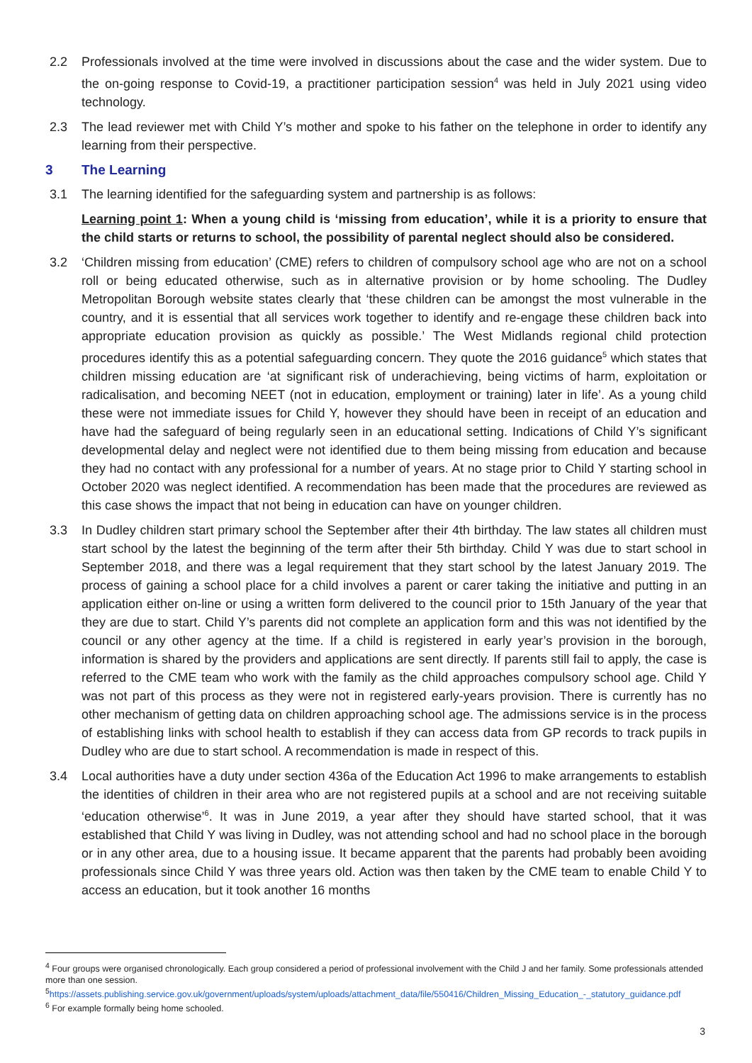2.2 Professionals involved at the time were involved in discussions about the case and the wider system. Due to the on-going response to Covid-19, a practitioner participation session<sup>4</sup> was held in July 2021 using video technology.
2.3 The lead reviewer met with Child Y’s mother and spoke to his father on the telephone in order to identify any learning from their perspective.
3 The Learning
3.1 The learning identified for the safeguarding system and partnership is as follows:
Learning point 1: When a young child is ‘missing from education’, while it is a priority to ensure that the child starts or returns to school, the possibility of parental neglect should also be considered.
3.2 ‘Children missing from education’ (CME) refers to children of compulsory school age who are not on a school roll or being educated otherwise, such as in alternative provision or by home schooling. The Dudley Metropolitan Borough website states clearly that ‘these children can be amongst the most vulnerable in the country, and it is essential that all services work together to identify and re-engage these children back into appropriate education provision as quickly as possible.’ The West Midlands regional child protection procedures identify this as a potential safeguarding concern. They quote the 2016 guidance<sup>5</sup> which states that children missing education are ‘at significant risk of underachieving, being victims of harm, exploitation or radicalisation, and becoming NEET (not in education, employment or training) later in life’. As a young child these were not immediate issues for Child Y, however they should have been in receipt of an education and have had the safeguard of being regularly seen in an educational setting. Indications of Child Y’s significant developmental delay and neglect were not identified due to them being missing from education and because they had no contact with any professional for a number of years. At no stage prior to Child Y starting school in October 2020 was neglect identified. A recommendation has been made that the procedures are reviewed as this case shows the impact that not being in education can have on younger children.
3.3 In Dudley children start primary school the September after their 4th birthday. The law states all children must start school by the latest the beginning of the term after their 5th birthday. Child Y was due to start school in September 2018, and there was a legal requirement that they start school by the latest January 2019. The process of gaining a school place for a child involves a parent or carer taking the initiative and putting in an application either on-line or using a written form delivered to the council prior to 15th January of the year that they are due to start. Child Y’s parents did not complete an application form and this was not identified by the council or any other agency at the time. If a child is registered in early year’s provision in the borough, information is shared by the providers and applications are sent directly. If parents still fail to apply, the case is referred to the CME team who work with the family as the child approaches compulsory school age. Child Y was not part of this process as they were not in registered early-years provision. There is currently has no other mechanism of getting data on children approaching school age. The admissions service is in the process of establishing links with school health to establish if they can access data from GP records to track pupils in Dudley who are due to start school. A recommendation is made in respect of this.
3.4 Local authorities have a duty under section 436a of the Education Act 1996 to make arrangements to establish the identities of children in their area who are not registered pupils at a school and are not receiving suitable ‘education otherwise’<sup>6</sup>. It was in June 2019, a year after they should have started school, that it was established that Child Y was living in Dudley, was not attending school and had no school place in the borough or in any other area, due to a housing issue. It became apparent that the parents had probably been avoiding professionals since Child Y was three years old. Action was then taken by the CME team to enable Child Y to access an education, but it took another 16 months
<sup>4</sup> Four groups were organised chronologically. Each group considered a period of professional involvement with the Child J and her family. Some professionals attended more than one session.
<sup>5</sup> https://assets.publishing.service.gov.uk/government/uploads/system/uploads/attachment_data/file/550416/Children_Missing_Education_-_statutory_guidance.pdf
<sup>6</sup> For example formally being home schooled.
3